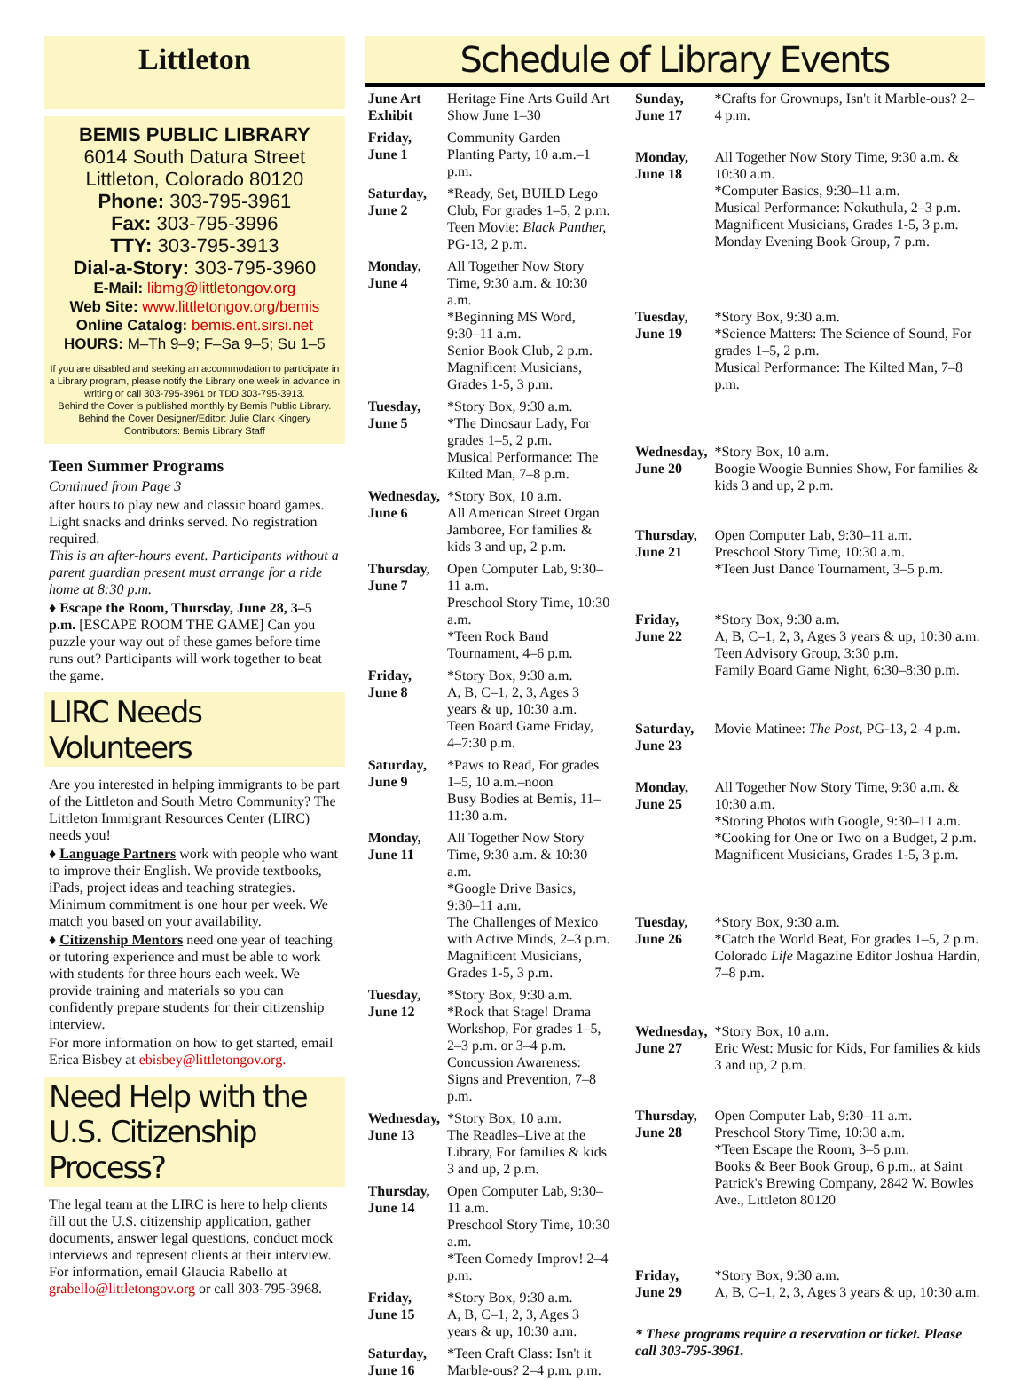Littleton
BEMIS PUBLIC LIBRARY
6014 South Datura Street
Littleton, Colorado 80120
Phone: 303-795-3961
Fax: 303-795-3996
TTY: 303-795-3913
Dial-a-Story: 303-795-3960
E-Mail: libmg@littletongov.org
Web Site: www.littletongov.org/bemis
Online Catalog: bemis.ent.sirsi.net
HOURS: M–Th 9–9; F–Sa 9–5; Su 1–5
If you are disabled and seeking an accommodation to participate in a Library program, please notify the Library one week in advance in writing or call 303-795-3961 or TDD 303-795-3913.
Behind the Cover is published monthly by Bemis Public Library.
Behind the Cover Designer/Editor: Julie Clark Kingery
Contributors: Bemis Library Staff
Teen Summer Programs
Continued from Page 3
after hours to play new and classic board games. Light snacks and drinks served. No registration required.
This is an after-hours event. Participants without a parent guardian present must arrange for a ride home at 8:30 p.m.
♦ Escape the Room, Thursday, June 28, 3–5 p.m. [ESCAPE ROOM THE GAME] Can you puzzle your way out of these games before time runs out? Participants will work together to beat the game.
LIRC Needs Volunteers
Are you interested in helping immigrants to be part of the Littleton and South Metro Community? The Littleton Immigrant Resources Center (LIRC) needs you!
♦ Language Partners work with people who want to improve their English. We provide textbooks, iPads, project ideas and teaching strategies. Minimum commitment is one hour per week. We match you based on your availability.
♦ Citizenship Mentors need one year of teaching or tutoring experience and must be able to work with students for three hours each week. We provide training and materials so you can confidently prepare students for their citizenship interview.
For more information on how to get started, email Erica Bisbey at ebisbey@littletongov.org.
Need Help with the U.S. Citizenship Process?
The legal team at the LIRC is here to help clients fill out the U.S. citizenship application, gather documents, answer legal questions, conduct mock interviews and represent clients at their interview. For information, email Glaucia Rabello at grabello@littletongov.org or call 303-795-3968.
Schedule of Library Events
| June Art Exhibit | Heritage Fine Arts Guild Art Show June 1–30 |
| Friday, June 1 | Community Garden Planting Party, 10 a.m.–1 p.m. |
| Saturday, June 2 | *Ready, Set, BUILD Lego Club, For grades 1–5, 2 p.m. Teen Movie: Black Panther, PG-13, 2 p.m. |
| Monday, June 4 | All Together Now Story Time, 9:30 a.m. & 10:30 a.m. *Beginning MS Word, 9:30–11 a.m. Senior Book Club, 2 p.m. Magnificent Musicians, Grades 1-5, 3 p.m. |
| Tuesday, June 5 | *Story Box, 9:30 a.m. *The Dinosaur Lady, For grades 1–5, 2 p.m. Musical Performance: The Kilted Man, 7–8 p.m. |
| Wednesday, June 6 | *Story Box, 10 a.m. All American Street Organ Jamboree, For families & kids 3 and up, 2 p.m. |
| Thursday, June 7 | Open Computer Lab, 9:30–11 a.m. Preschool Story Time, 10:30 a.m. *Teen Rock Band Tournament, 4–6 p.m. |
| Friday, June 8 | *Story Box, 9:30 a.m. A, B, C–1, 2, 3, Ages 3 years & up, 10:30 a.m. Teen Board Game Friday, 4–7:30 p.m. |
| Saturday, June 9 | *Paws to Read, For grades 1–5, 10 a.m.–noon Busy Bodies at Bemis, 11–11:30 a.m. |
| Monday, June 11 | All Together Now Story Time, 9:30 a.m. & 10:30 a.m. *Google Drive Basics, 9:30–11 a.m. The Challenges of Mexico with Active Minds, 2–3 p.m. Magnificent Musicians, Grades 1-5, 3 p.m. |
| Tuesday, June 12 | *Story Box, 9:30 a.m. *Rock that Stage! Drama Workshop, For grades 1–5, 2–3 p.m. or 3–4 p.m. Concussion Awareness: Signs and Prevention, 7–8 p.m. |
| Wednesday, June 13 | *Story Box, 10 a.m. The Readles–Live at the Library, For families & kids 3 and up, 2 p.m. |
| Thursday, June 14 | Open Computer Lab, 9:30–11 a.m. Preschool Story Time, 10:30 a.m. *Teen Comedy Improv! 2–4 p.m. |
| Friday, June 15 | *Story Box, 9:30 a.m. A, B, C–1, 2, 3, Ages 3 years & up, 10:30 a.m. |
| Saturday, June 16 | *Teen Craft Class: Isn't it Marble-ous? 2–4 p.m. p.m. |
| Sunday, June 17 | *Crafts for Grownups, Isn't it Marble-ous? 2–4 p.m. |
| Monday, June 18 | All Together Now Story Time, 9:30 a.m. & 10:30 a.m. *Computer Basics, 9:30–11 a.m. Musical Performance: Nokuthula, 2–3 p.m. Magnificent Musicians, Grades 1-5, 3 p.m. Monday Evening Book Group, 7 p.m. |
| Tuesday, June 19 | *Story Box, 9:30 a.m. *Science Matters: The Science of Sound, For grades 1–5, 2 p.m. Musical Performance: The Kilted Man, 7–8 p.m. |
| Wednesday, June 20 | *Story Box, 10 a.m. Boogie Woogie Bunnies Show, For families & kids 3 and up, 2 p.m. |
| Thursday, June 21 | Open Computer Lab, 9:30–11 a.m. Preschool Story Time, 10:30 a.m. *Teen Just Dance Tournament, 3–5 p.m. |
| Friday, June 22 | *Story Box, 9:30 a.m. A, B, C–1, 2, 3, Ages 3 years & up, 10:30 a.m. Teen Advisory Group, 3:30 p.m. Family Board Game Night, 6:30–8:30 p.m. |
| Saturday, June 23 | Movie Matinee: The Post, PG-13, 2–4 p.m. |
| Monday, June 25 | All Together Now Story Time, 9:30 a.m. & 10:30 a.m. *Storing Photos with Google, 9:30–11 a.m. *Cooking for One or Two on a Budget, 2 p.m. Magnificent Musicians, Grades 1-5, 3 p.m. |
| Tuesday, June 26 | *Story Box, 9:30 a.m. *Catch the World Beat, For grades 1–5, 2 p.m. Colorado Life Magazine Editor Joshua Hardin, 7–8 p.m. |
| Wednesday, June 27 | *Story Box, 10 a.m. Eric West: Music for Kids, For families & kids 3 and up, 2 p.m. |
| Thursday, June 28 | Open Computer Lab, 9:30–11 a.m. Preschool Story Time, 10:30 a.m. *Teen Escape the Room, 3–5 p.m. Books & Beer Book Group, 6 p.m., at Saint Patrick's Brewing Company, 2842 W. Bowles Ave., Littleton 80120 |
| Friday, June 29 | *Story Box, 9:30 a.m. A, B, C–1, 2, 3, Ages 3 years & up, 10:30 a.m. |
| * These programs require a reservation or ticket. Please call 303-795-3961. | |